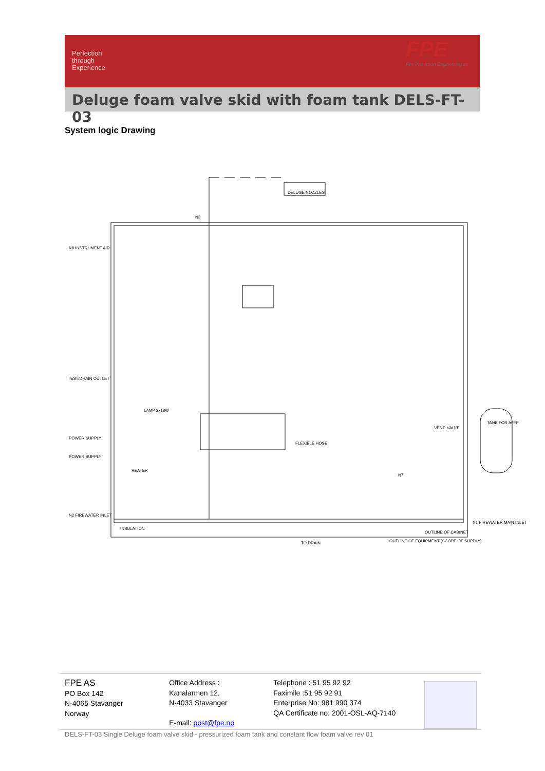Perfection
through
Experience
FPE
Fire Protection Engineering as
Deluge foam valve skid with foam tank DELS-FT-03
System logic Drawing
DELUGE NOZZLES
N3
N8 INSTRUMENT AIR
TEST/DRAIN OUTLET
POWER SUPPLY
POWER SUPPLY
N2 FIREWATER INLET
INSULATION
N1 FIREWATER MAIN INLET
OUTLINE OF CABINET
OUTLINE OF EQUIPMENT (SCOPE OF SUPPLY)
TO DRAIN
TANK FOR AFFF
LAMP 2x18W
HEATER
FLEXIBLE HOSE
VENT. VALVE
N7
FPE AS
PO Box 142
N-4065 Stavanger
Norway
Office Address :
Kanalarmen 12,
N-4033 Stavanger
E-mail: post@fpe.no
Telephone : 51 95 92 92
Faximile :51 95 92 91
Enterprise No: 981 990 374
QA Certificate no: 2001-OSL-AQ-7140
DELS-FT-03 Single Deluge foam valve skid - pressurized foam tank and constant flow foam valve rev 01